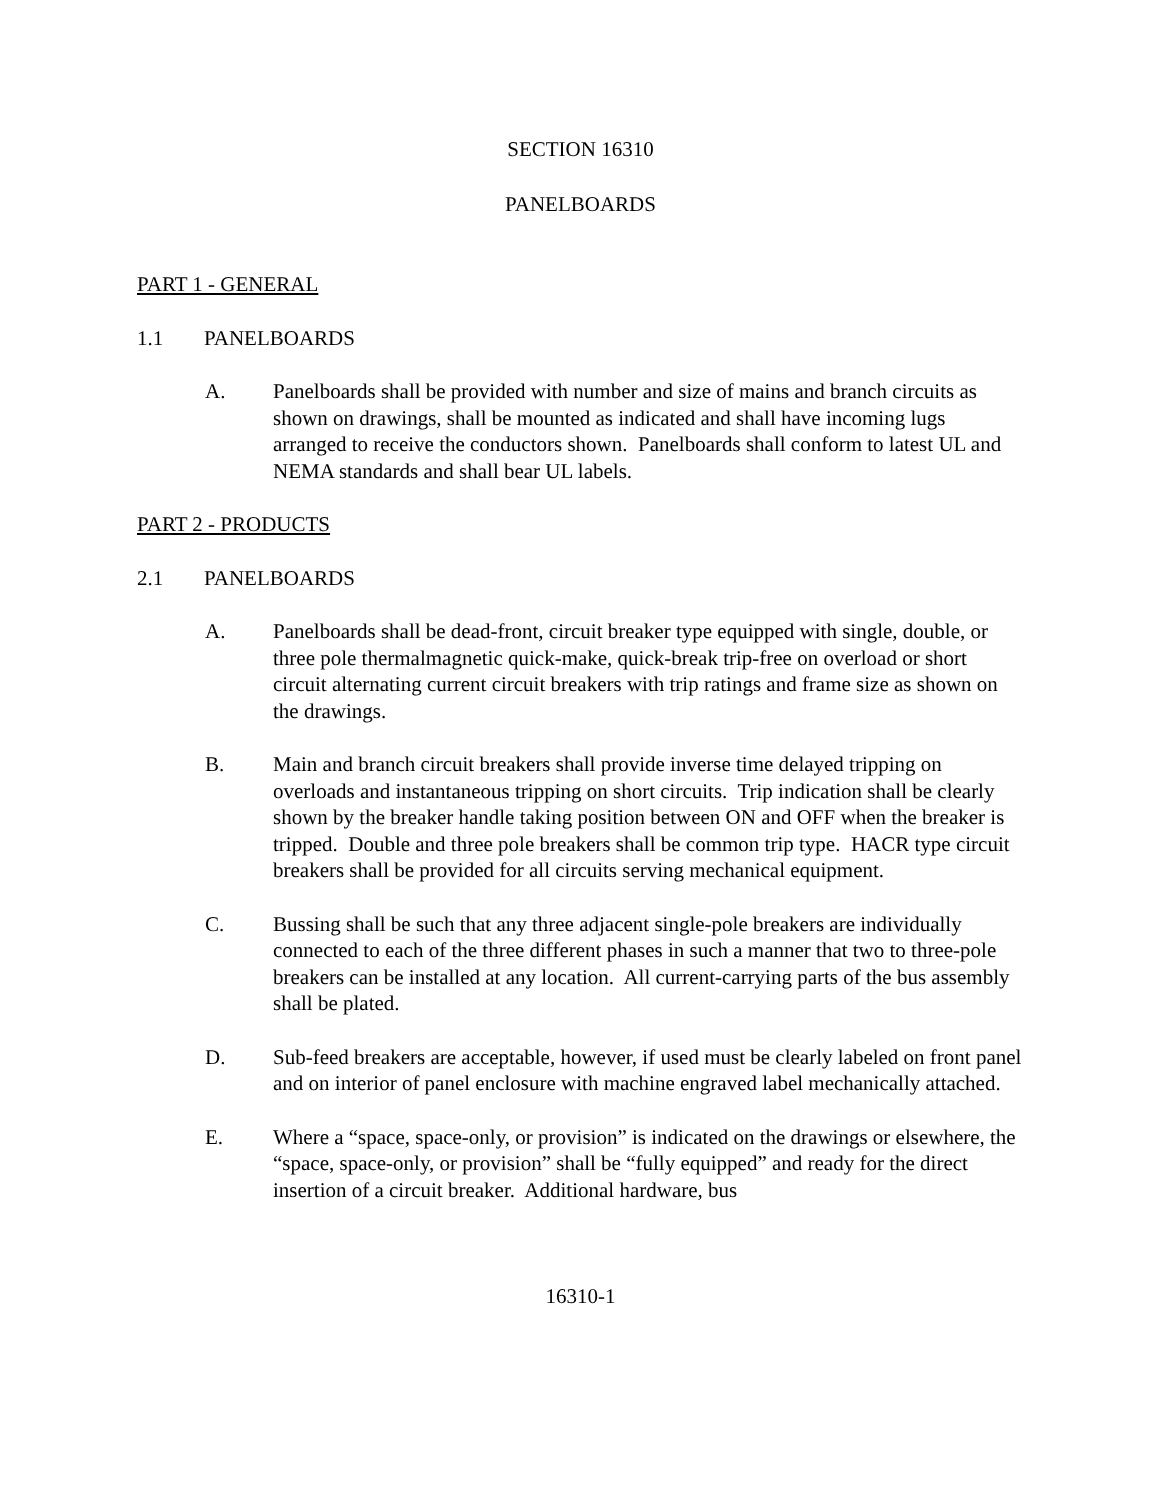SECTION 16310
PANELBOARDS
PART 1 - GENERAL
1.1 PANELBOARDS
A. Panelboards shall be provided with number and size of mains and branch circuits as shown on drawings, shall be mounted as indicated and shall have incoming lugs arranged to receive the conductors shown. Panelboards shall conform to latest UL and NEMA standards and shall bear UL labels.
PART 2 - PRODUCTS
2.1 PANELBOARDS
A. Panelboards shall be dead-front, circuit breaker type equipped with single, double, or three pole thermalmagnetic quick-make, quick-break trip-free on overload or short circuit alternating current circuit breakers with trip ratings and frame size as shown on the drawings.
B. Main and branch circuit breakers shall provide inverse time delayed tripping on overloads and instantaneous tripping on short circuits. Trip indication shall be clearly shown by the breaker handle taking position between ON and OFF when the breaker is tripped. Double and three pole breakers shall be common trip type. HACR type circuit breakers shall be provided for all circuits serving mechanical equipment.
C. Bussing shall be such that any three adjacent single-pole breakers are individually connected to each of the three different phases in such a manner that two to three-pole breakers can be installed at any location. All current-carrying parts of the bus assembly shall be plated.
D. Sub-feed breakers are acceptable, however, if used must be clearly labeled on front panel and on interior of panel enclosure with machine engraved label mechanically attached.
E. Where a “space, space-only, or provision” is indicated on the drawings or elsewhere, the “space, space-only, or provision” shall be “fully equipped” and ready for the direct insertion of a circuit breaker. Additional hardware, bus
16310-1